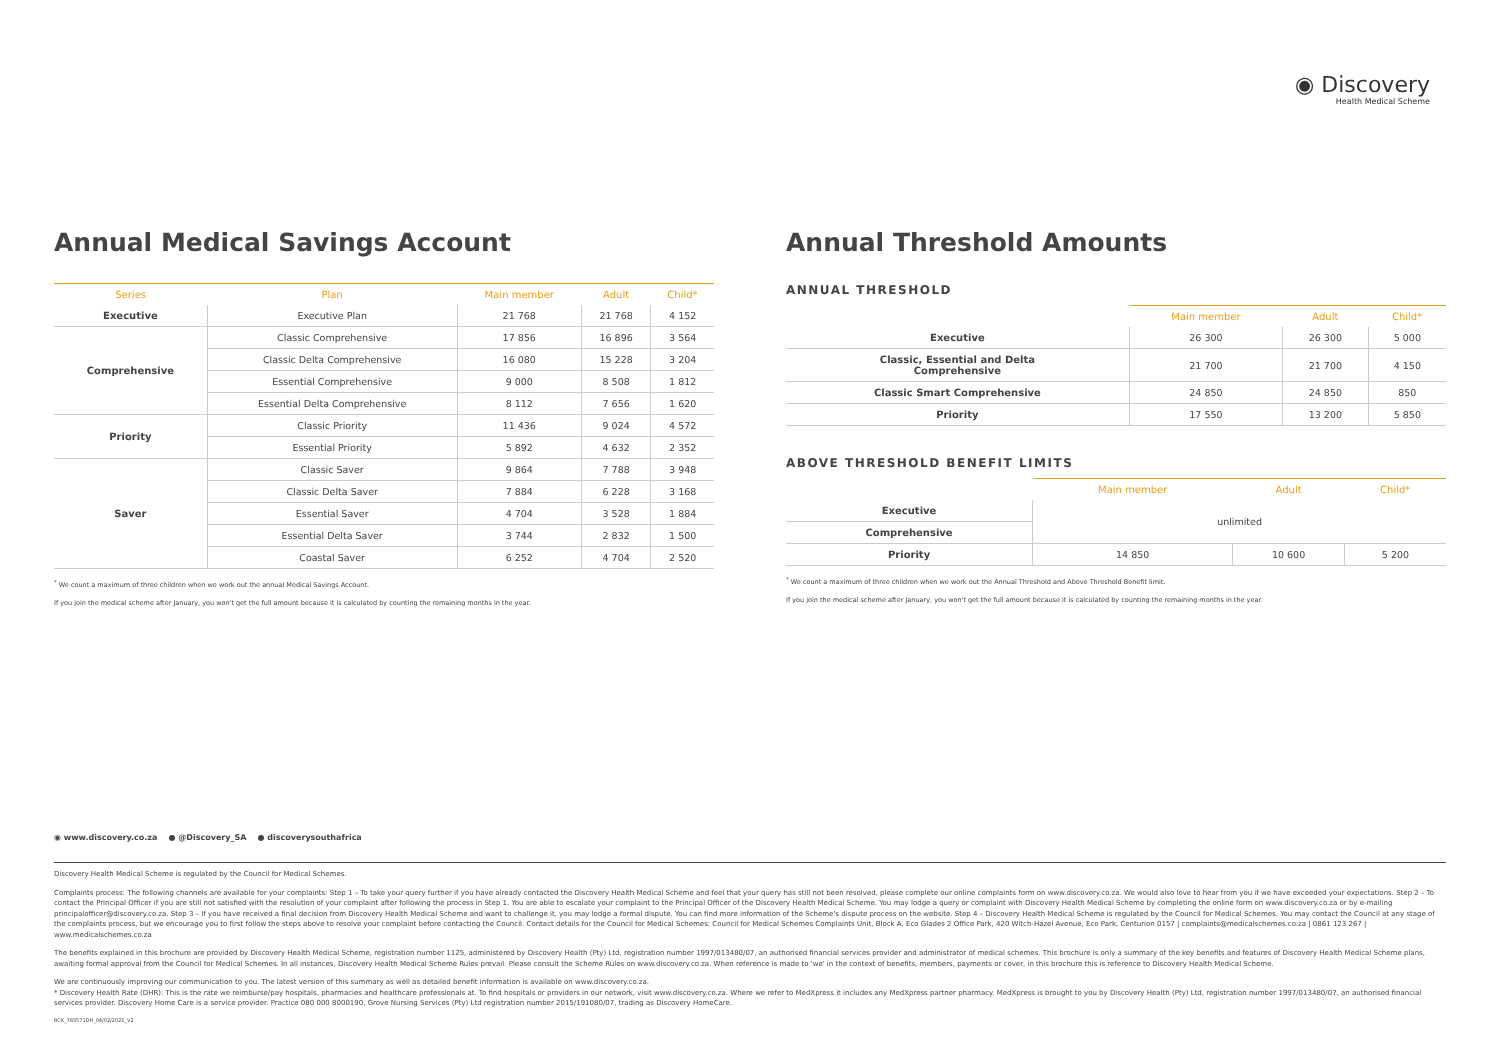◉ Discovery
Health Medical Scheme
Annual Medical Savings Account
| Series | Plan | Main member | Adult | Child* |
| --- | --- | --- | --- | --- |
| Executive | Executive Plan | 21 768 | 21 768 | 4 152 |
| Comprehensive | Classic Comprehensive | 17 856 | 16 896 | 3 564 |
| | Classic Delta Comprehensive | 16 080 | 15 228 | 3 204 |
| | Essential Comprehensive | 9 000 | 8 508 | 1 812 |
| | Essential Delta Comprehensive | 8 112 | 7 656 | 1 620 |
| Priority | Classic Priority | 11 436 | 9 024 | 4 572 |
| | Essential Priority | 5 892 | 4 632 | 2 352 |
| Saver | Classic Saver | 9 864 | 7 788 | 3 948 |
| | Classic Delta Saver | 7 884 | 6 228 | 3 168 |
| | Essential Saver | 4 704 | 3 528 | 1 884 |
| | Essential Delta Saver | 3 744 | 2 832 | 1 500 |
| | Coastal Saver | 6 252 | 4 704 | 2 520 |
<sup>*</sup> We count a maximum of three children when we work out the annual Medical Savings Account.
If you join the medical scheme after January, you won't get the full amount because it is calculated by counting the remaining months in the year.
Annual Threshold Amounts
ANNUAL THRESHOLD
| | Main member | Adult | Child* |
| --- | --- | --- | --- |
| Executive | 26 300 | 26 300 | 5 000 |
| Classic, Essential and Delta Comprehensive | 21 700 | 21 700 | 4 150 |
| Classic Smart Comprehensive | 24 850 | 24 850 | 850 |
| Priority | 17 550 | 13 200 | 5 850 |
ABOVE THRESHOLD BENEFIT LIMITS
| | Main member | Adult | Child* |
| --- | --- | --- | --- |
| Executive | unlimited | | |
| Comprehensive | | | |
| Priority | 14 850 | 10 600 | 5 200 |
<sup>*</sup> We count a maximum of three children when we work out the Annual Threshold and Above Threshold Benefit limit.
If you join the medical scheme after January, you won't get the full amount because it is calculated by counting the remaining months in the year.
◉ www.discovery.co.za ● @Discovery_SA ● discoverysouthafrica
Discovery Health Medical Scheme is regulated by the Council for Medical Schemes.
Complaints process: The following channels are available for your complaints: Step 1 – To take your query further if you have already contacted the Discovery Health Medical Scheme and feel that your query has still not been resolved, please complete our online complaints form on www.discovery.co.za. We would also love to hear from you if we have exceeded your expectations. Step 2 – To contact the Principal Officer if you are still not satisfied with the resolution of your complaint after following the process in Step 1. You are able to escalate your complaint to the Principal Officer of the Discovery Health Medical Scheme. You may lodge a query or complaint with Discovery Health Medical Scheme by completing the online form on www.discovery.co.za or by e-mailing principalofficer@discovery.co.za. Step 3 – If you have received a final decision from Discovery Health Medical Scheme and want to challenge it, you may lodge a formal dispute. You can find more information of the Scheme's dispute process on the website. Step 4 – Discovery Health Medical Scheme is regulated by the Council for Medical Schemes. You may contact the Council at any stage of the complaints process, but we encourage you to first follow the steps above to resolve your complaint before contacting the Council. Contact details for the Council for Medical Schemes: Council for Medical Schemes Complaints Unit, Block A, Eco Glades 2 Office Park, 420 Witch-Hazel Avenue, Eco Park, Centurion 0157 | complaints@medicalschemes.co.za | 0861 123 267 | www.medicalschemes.co.za
The benefits explained in this brochure are provided by Discovery Health Medical Scheme, registration number 1125, administered by Discovery Health (Pty) Ltd, registration number 1997/013480/07, an authorised financial services provider and administrator of medical schemes. This brochure is only a summary of the key benefits and features of Discovery Health Medical Scheme plans, awaiting formal approval from the Council for Medical Schemes. In all instances, Discovery Health Medical Scheme Rules prevail. Please consult the Scheme Rules on www.discovery.co.za. When reference is made to 'we' in the context of benefits, members, payments or cover, in this brochure this is reference to Discovery Health Medical Scheme.
We are continuously improving our communication to you. The latest version of this summary as well as detailed benefit information is available on www.discovery.co.za.
* Discovery Health Rate (DHR): This is the rate we reimburse/pay hospitals, pharmacies and healthcare professionals at. To find hospitals or providers in our network, visit www.discovery.co.za. Where we refer to MedXpress it includes any MedXpress partner pharmacy. MedXpress is brought to you by Discovery Health (Pty) Ltd, registration number 1997/013480/07, an authorised financial services provider. Discovery Home Care is a service provider. Practice 080 000 8000190, Grove Nursing Services (Pty) Ltd registration number 2015/191080/07, trading as Discovery HomeCare.
RCK_783571DH_04/02/2021_V2